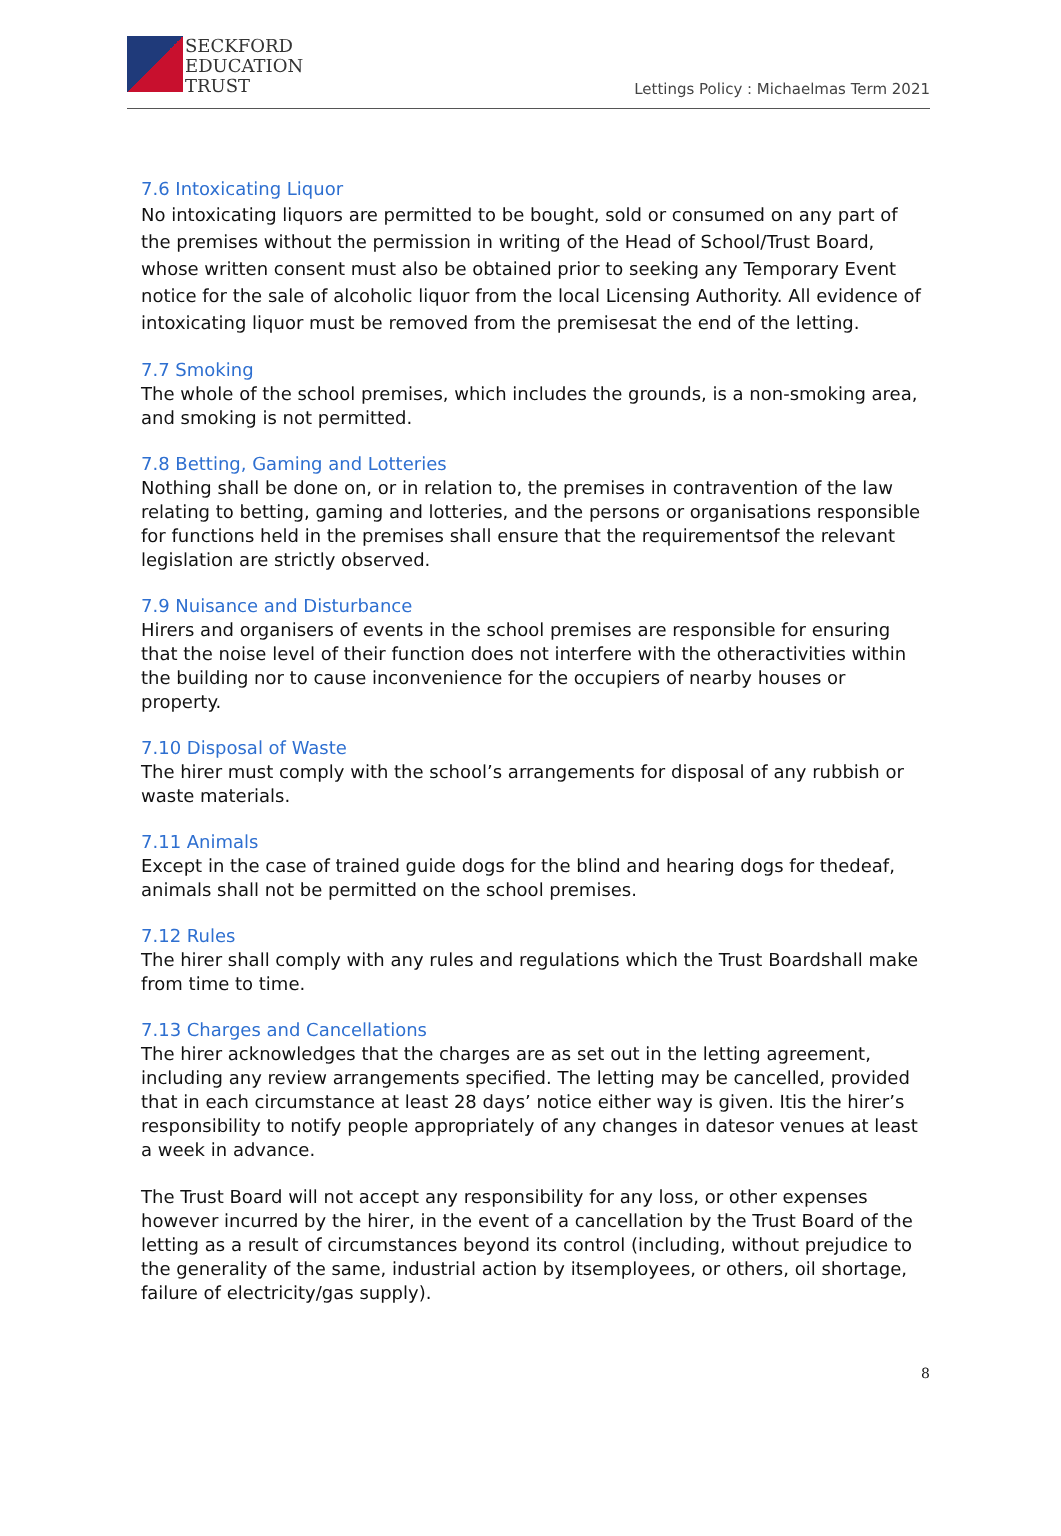SECKFORD
EDUCATION
TRUST
Lettings Policy : Michaelmas Term 2021
7.6 Intoxicating Liquor
No intoxicating liquors are permitted to be bought, sold or consumed on any part of the premises without the permission in writing of the Head of School/Trust Board, whose written consent must also be obtained prior to seeking any Temporary Event notice for the sale of alcoholic liquor from the local Licensing Authority. All evidence of intoxicating liquor must be removed from the premisesat the end of the letting.
7.7 Smoking
The whole of the school premises, which includes the grounds, is a non-smoking area, and smoking is not permitted.
7.8 Betting, Gaming and Lotteries
Nothing shall be done on, or in relation to, the premises in contravention of the law relating to betting, gaming and lotteries, and the persons or organisations responsible for functions held in the premises shall ensure that the requirementsof the relevant legislation are strictly observed.
7.9 Nuisance and Disturbance
Hirers and organisers of events in the school premises are responsible for ensuring that the noise level of their function does not interfere with the otheractivities within the building nor to cause inconvenience for the occupiers of nearby houses or property.
7.10 Disposal of Waste
The hirer must comply with the school’s arrangements for disposal of any rubbish or waste materials.
7.11 Animals
Except in the case of trained guide dogs for the blind and hearing dogs for thedeaf, animals shall not be permitted on the school premises.
7.12 Rules
The hirer shall comply with any rules and regulations which the Trust Boardshall make from time to time.
7.13 Charges and Cancellations
The hirer acknowledges that the charges are as set out in the letting agreement, including any review arrangements specified. The letting may be cancelled, provided that in each circumstance at least 28 days’ notice either way is given. Itis the hirer’s responsibility to notify people appropriately of any changes in datesor venues at least a week in advance.
The Trust Board will not accept any responsibility for any loss, or other expenses however incurred by the hirer, in the event of a cancellation by the Trust Board of the letting as a result of circumstances beyond its control (including, without prejudice to the generality of the same, industrial action by itsemployees, or others, oil shortage, failure of electricity/gas supply).
8